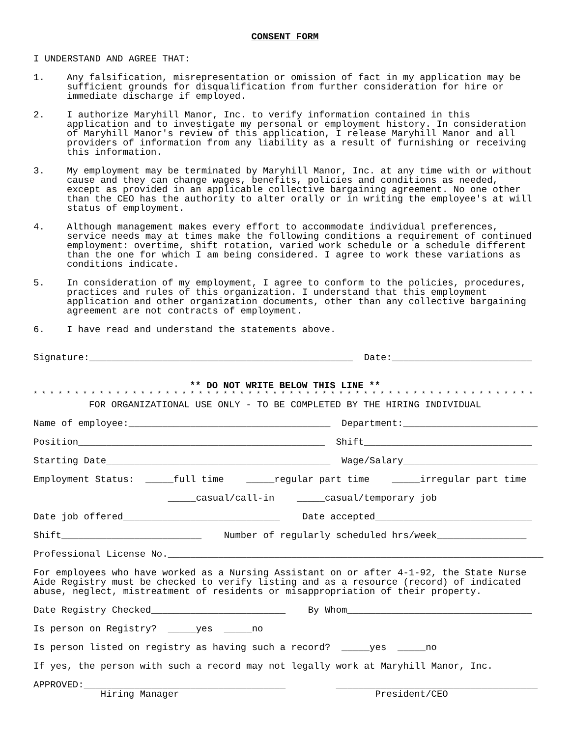CONSENT FORM
I UNDERSTAND AND AGREE THAT:
1. Any falsification, misrepresentation or omission of fact in my application may be sufficient grounds for disqualification from further consideration for hire or immediate discharge if employed.
2. I authorize Maryhill Manor, Inc. to verify information contained in this application and to investigate my personal or employment history. In consideration of Maryhill Manor's review of this application, I release Maryhill Manor and all providers of information from any liability as a result of furnishing or receiving this information.
3. My employment may be terminated by Maryhill Manor, Inc. at any time with or without cause and they can change wages, benefits, policies and conditions as needed, except as provided in an applicable collective bargaining agreement. No one other than the CEO has the authority to alter orally or in writing the employee's at will status of employment.
4. Although management makes every effort to accommodate individual preferences, service needs may at times make the following conditions a requirement of continued employment: overtime, shift rotation, varied work schedule or a schedule different than the one for which I am being considered. I agree to work these variations as conditions indicate.
5. In consideration of my employment, I agree to conform to the policies, procedures, practices and rules of this organization. I understand that this employment application and other organization documents, other than any collective bargaining agreement are not contracts of employment.
6. I have read and understand the statements above.
Signature:_______________________________________________ Date:_________________________
** DO NOT WRITE BELOW THIS LINE **
* * * * * * * * * * * * * * * * * * * * * * * * * * * * * * * * * * * * * * * * * * * * * * * * * * * * * * * * * * * * *
FOR ORGANIZATIONAL USE ONLY - TO BE COMPLETED BY THE HIRING INDIVIDUAL
Name of employee:____________________________________ Department:________________________
Position____________________________________________ Shift______________________________
Starting Date________________________________________ Wage/Salary________________________
Employment Status: _____full time _____regular part time _____irregular part time
_____casual/call-in _____casual/temporary job
Date job offered____________________________ Date accepted____________________________
Shift_________________________ Number of regularly scheduled hrs/week________________
Professional License No.___________________________________________________________________
For employees who have worked as a Nursing Assistant on or after 4-1-92, the State Nurse Aide Registry must be checked to verify listing and as a resource (record) of indicated abuse, neglect, mistreatment of residents or misappropriation of their property.
Date Registry Checked________________________ By Whom_________________________________
Is person on Registry? _____yes _____no
Is person listed on registry as having such a record? _____yes _____no
If yes, the person with such a record may not legally work at Maryhill Manor, Inc.
APPROVED:____________________________________ ____________________________________
Hiring Manager President/CEO